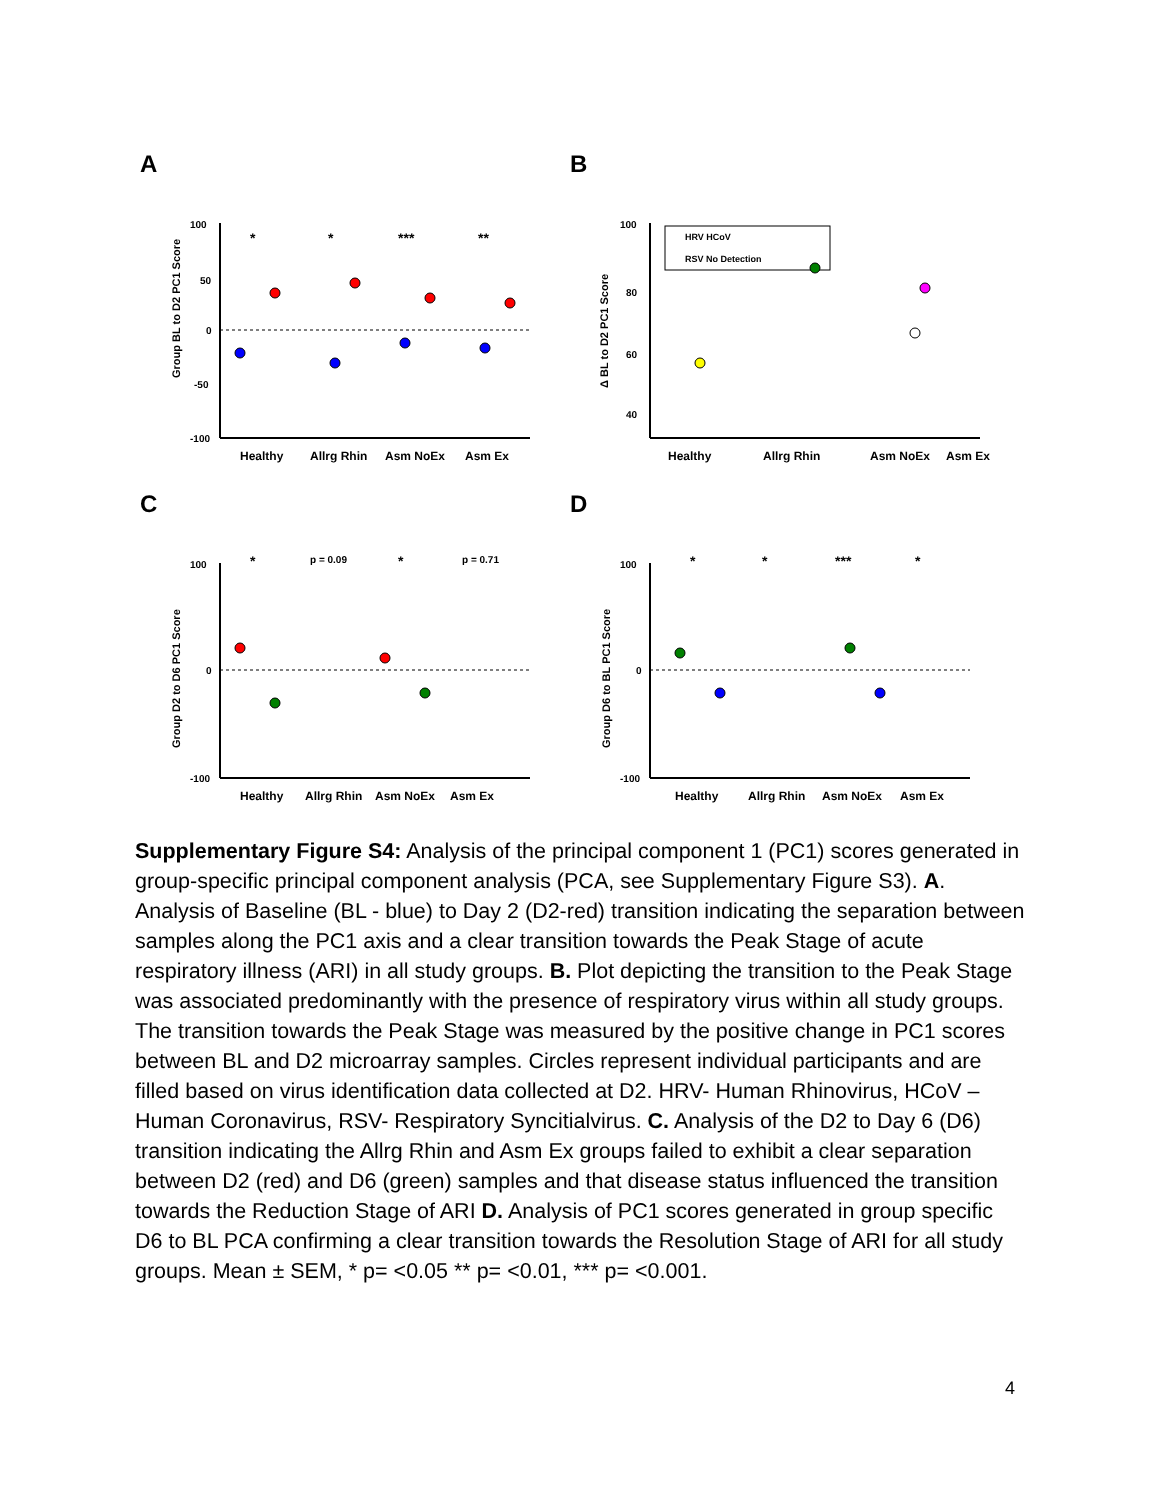A
Group BL to D2 PC1 Score
100
50
0
-50
-100
Healthy
Allrg Rhin
Asm NoEx
Asm Ex
*
*
***
**
B
Δ BL to D2 PC1 Score
HRV HCoV
RSV No Detection
100
80
60
40
Healthy
Allrg Rhin
Asm NoEx
Asm Ex
C
Group D2 to D6 PC1 Score
100
0
-100
*
p = 0.09
*
p = 0.71
Healthy
Allrg Rhin
Asm NoEx
Asm Ex
D
Group D6 to BL PC1 Score
100
0
-100
*
*
***
*
Healthy
Allrg Rhin
Asm NoEx
Asm Ex
Supplementary Figure S4: Analysis of the principal component 1 (PC1) scores generated in group-specific principal component analysis (PCA, see Supplementary Figure S3). A. Analysis of Baseline (BL - blue) to Day 2 (D2-red) transition indicating the separation between samples along the PC1 axis and a clear transition towards the Peak Stage of acute respiratory illness (ARI) in all study groups. B. Plot depicting the transition to the Peak Stage was associated predominantly with the presence of respiratory virus within all study groups. The transition towards the Peak Stage was measured by the positive change in PC1 scores between BL and D2 microarray samples. Circles represent individual participants and are filled based on virus identification data collected at D2. HRV- Human Rhinovirus, HCoV – Human Coronavirus, RSV- Respiratory Syncitialvirus. C. Analysis of the D2 to Day 6 (D6) transition indicating the Allrg Rhin and Asm Ex groups failed to exhibit a clear separation between D2 (red) and D6 (green) samples and that disease status influenced the transition towards the Reduction Stage of ARI D. Analysis of PC1 scores generated in group specific D6 to BL PCA confirming a clear transition towards the Resolution Stage of ARI for all study groups. Mean ± SEM, * p= <0.05 ** p= <0.01, *** p= <0.001.
4